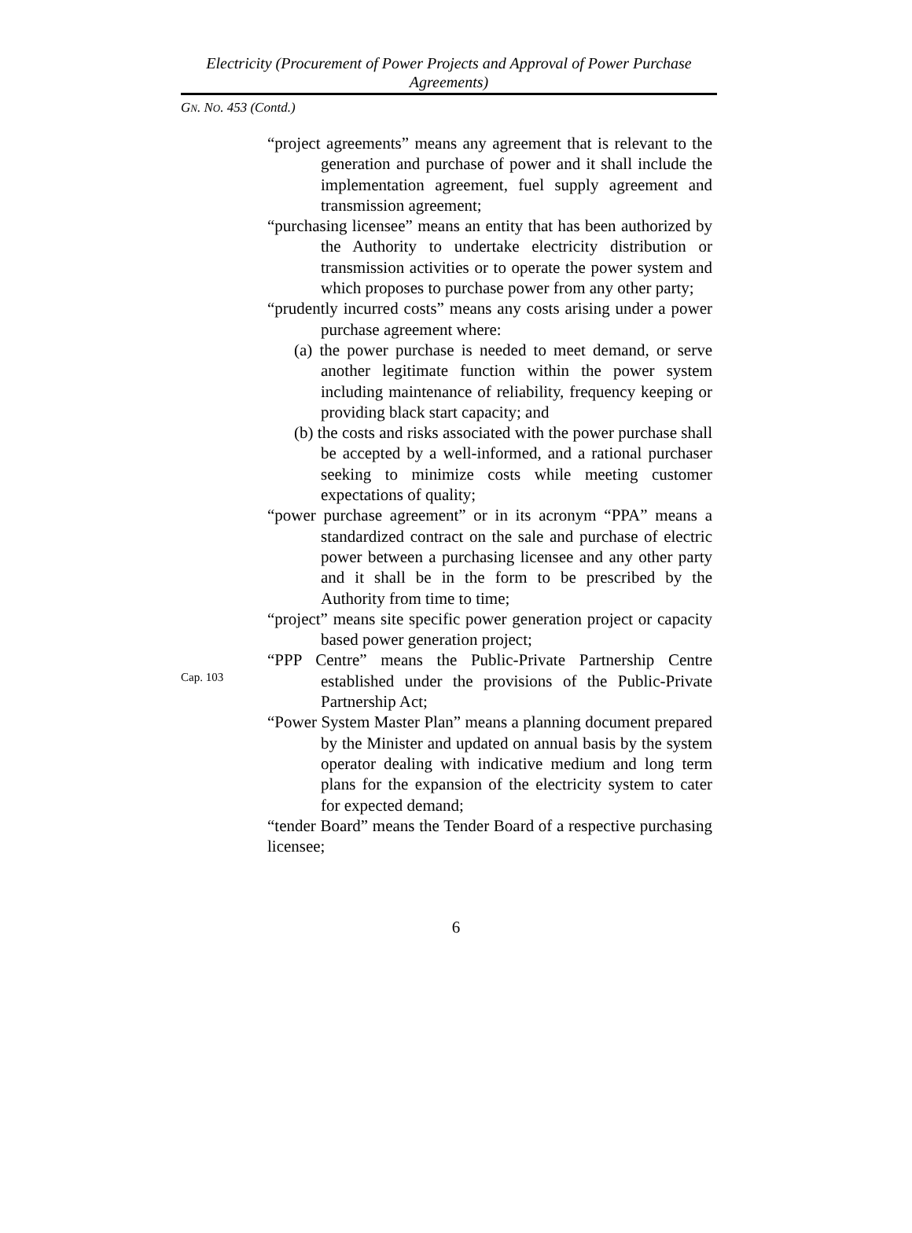Electricity (Procurement of Power Projects and Approval of Power Purchase Agreements)
GN. NO. 453 (Contd.)
“project agreements” means any agreement that is relevant to the generation and purchase of power and it shall include the implementation agreement, fuel supply agreement and transmission agreement;
“purchasing licensee” means an entity that has been authorized by the Authority to undertake electricity distribution or transmission activities or to operate the power system and which proposes to purchase power from any other party;
“prudently incurred costs” means any costs arising under a power purchase agreement where:
(a) the power purchase is needed to meet demand, or serve another legitimate function within the power system including maintenance of reliability, frequency keeping or providing black start capacity; and
(b) the costs and risks associated with the power purchase shall be accepted by a well-informed, and a rational purchaser seeking to minimize costs while meeting customer expectations of quality;
“power purchase agreement” or in its acronym “PPA” means a standardized contract on the sale and purchase of electric power between a purchasing licensee and any other party and it shall be in the form to be prescribed by the Authority from time to time;
“project” means site specific power generation project or capacity based power generation project;
Cap. 103
“PPP Centre” means the Public-Private Partnership Centre established under the provisions of the Public-Private Partnership Act;
“Power System Master Plan” means a planning document prepared by the Minister and updated on annual basis by the system operator dealing with indicative medium and long term plans for the expansion of the electricity system to cater for expected demand;
“tender Board” means the Tender Board of a respective purchasing licensee;
6